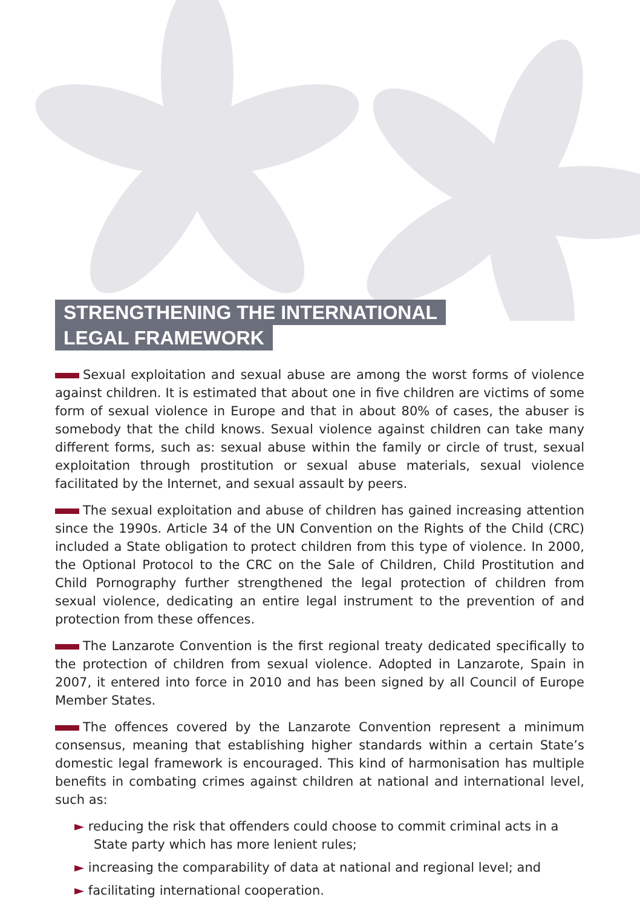STRENGTHENING THE INTERNATIONAL
LEGAL FRAMEWORK
Sexual exploitation and sexual abuse are among the worst forms of violence against children. It is estimated that about one in five children are victims of some form of sexual violence in Europe and that in about 80% of cases, the abuser is somebody that the child knows. Sexual violence against children can take many different forms, such as: sexual abuse within the family or circle of trust, sexual exploitation through prostitution or sexual abuse materials, sexual violence facilitated by the Internet, and sexual assault by peers.
The sexual exploitation and abuse of children has gained increasing attention since the 1990s. Article 34 of the UN Convention on the Rights of the Child (CRC) included a State obligation to protect children from this type of violence. In 2000, the Optional Protocol to the CRC on the Sale of Children, Child Prostitution and Child Pornography further strengthened the legal protection of children from sexual violence, dedicating an entire legal instrument to the prevention of and protection from these offences.
The Lanzarote Convention is the first regional treaty dedicated specifically to the protection of children from sexual violence. Adopted in Lanzarote, Spain in 2007, it entered into force in 2010 and has been signed by all Council of Europe Member States.
The offences covered by the Lanzarote Convention represent a minimum consensus, meaning that establishing higher standards within a certain State’s domestic legal framework is encouraged. This kind of harmonisation has multiple benefits in combating crimes against children at national and international level, such as:
► reducing the risk that offenders could choose to commit criminal acts in a State party which has more lenient rules;
► increasing the comparability of data at national and regional level; and
► facilitating international cooperation.